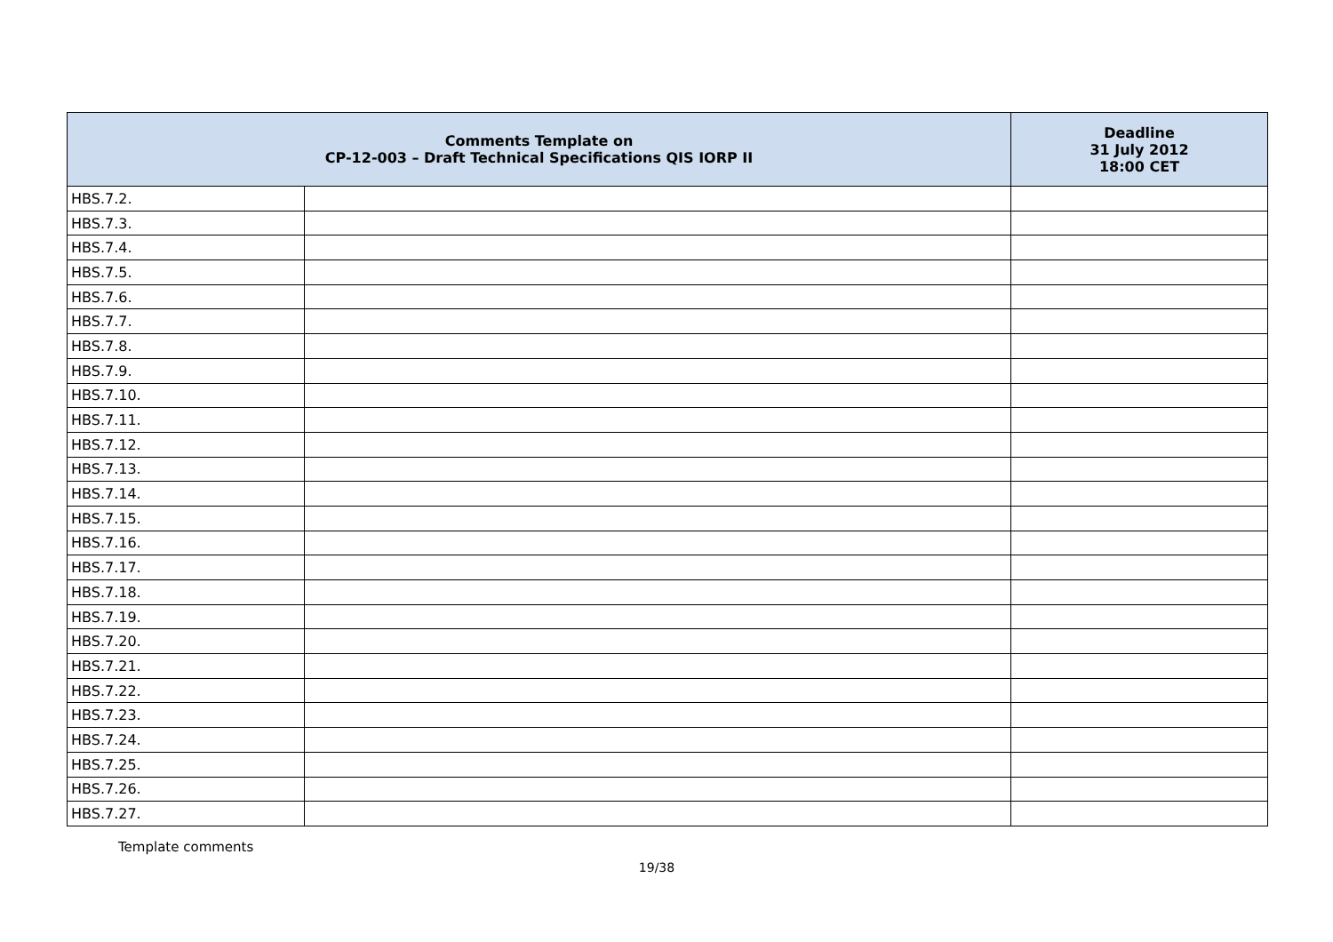| Comments Template on CP-12-003 – Draft Technical Specifications QIS IORP II | | Deadline 31 July 2012 18:00 CET |
| --- | --- | --- |
| HBS.7.2. | | |
| HBS.7.3. | | |
| HBS.7.4. | | |
| HBS.7.5. | | |
| HBS.7.6. | | |
| HBS.7.7. | | |
| HBS.7.8. | | |
| HBS.7.9. | | |
| HBS.7.10. | | |
| HBS.7.11. | | |
| HBS.7.12. | | |
| HBS.7.13. | | |
| HBS.7.14. | | |
| HBS.7.15. | | |
| HBS.7.16. | | |
| HBS.7.17. | | |
| HBS.7.18. | | |
| HBS.7.19. | | |
| HBS.7.20. | | |
| HBS.7.21. | | |
| HBS.7.22. | | |
| HBS.7.23. | | |
| HBS.7.24. | | |
| HBS.7.25. | | |
| HBS.7.26. | | |
| HBS.7.27. | | |
Template comments
19/38